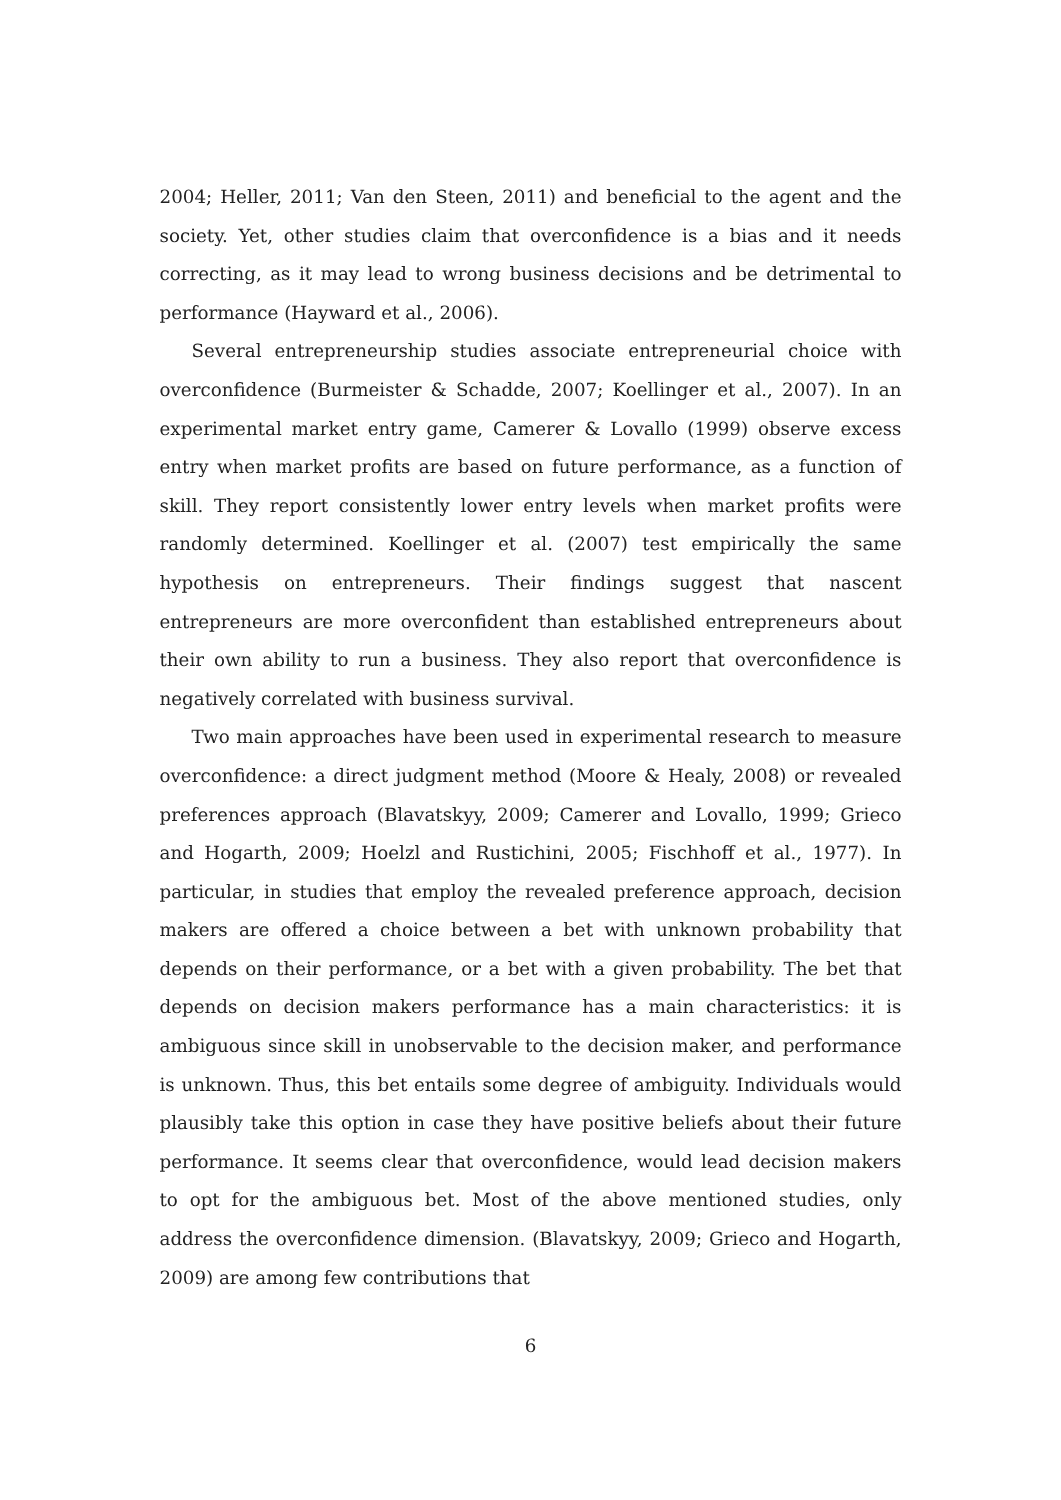2004; Heller, 2011; Van den Steen, 2011) and beneficial to the agent and the society. Yet, other studies claim that overconfidence is a bias and it needs correcting, as it may lead to wrong business decisions and be detrimental to performance (Hayward et al., 2006).
Several entrepreneurship studies associate entrepreneurial choice with overconfidence (Burmeister & Schadde, 2007; Koellinger et al., 2007). In an experimental market entry game, Camerer & Lovallo (1999) observe excess entry when market profits are based on future performance, as a function of skill. They report consistently lower entry levels when market profits were randomly determined. Koellinger et al. (2007) test empirically the same hypothesis on entrepreneurs. Their findings suggest that nascent entrepreneurs are more overconfident than established entrepreneurs about their own ability to run a business. They also report that overconfidence is negatively correlated with business survival.
Two main approaches have been used in experimental research to measure overconfidence: a direct judgment method (Moore & Healy, 2008) or revealed preferences approach (Blavatskyy, 2009; Camerer and Lovallo, 1999; Grieco and Hogarth, 2009; Hoelzl and Rustichini, 2005; Fischhoff et al., 1977). In particular, in studies that employ the revealed preference approach, decision makers are offered a choice between a bet with unknown probability that depends on their performance, or a bet with a given probability. The bet that depends on decision makers performance has a main characteristics: it is ambiguous since skill in unobservable to the decision maker, and performance is unknown. Thus, this bet entails some degree of ambiguity. Individuals would plausibly take this option in case they have positive beliefs about their future performance. It seems clear that overconfidence, would lead decision makers to opt for the ambiguous bet. Most of the above mentioned studies, only address the overconfidence dimension. (Blavatskyy, 2009; Grieco and Hogarth, 2009) are among few contributions that
6